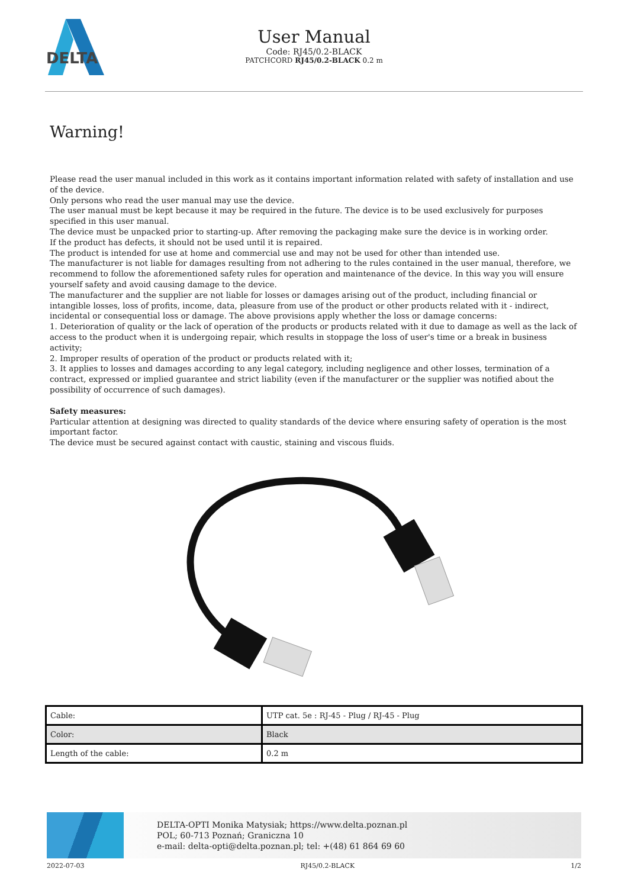DELTA
User Manual
Code: RJ45/0.2-BLACK
PATCHCORD RJ45/0.2-BLACK 0.2 m
Warning!
Please read the user manual included in this work as it contains important information related with safety of installation and use of the device.
Only persons who read the user manual may use the device.
The user manual must be kept because it may be required in the future. The device is to be used exclusively for purposes specified in this user manual.
The device must be unpacked prior to starting-up. After removing the packaging make sure the device is in working order.
If the product has defects, it should not be used until it is repaired.
The product is intended for use at home and commercial use and may not be used for other than intended use.
The manufacturer is not liable for damages resulting from not adhering to the rules contained in the user manual, therefore, we recommend to follow the aforementioned safety rules for operation and maintenance of the device. In this way you will ensure yourself safety and avoid causing damage to the device.
The manufacturer and the supplier are not liable for losses or damages arising out of the product, including financial or intangible losses, loss of profits, income, data, pleasure from use of the product or other products related with it - indirect, incidental or consequential loss or damage. The above provisions apply whether the loss or damage concerns:
1. Deterioration of quality or the lack of operation of the products or products related with it due to damage as well as the lack of access to the product when it is undergoing repair, which results in stoppage the loss of user's time or a break in business activity;
2. Improper results of operation of the product or products related with it;
3. It applies to losses and damages according to any legal category, including negligence and other losses, termination of a contract, expressed or implied guarantee and strict liability (even if the manufacturer or the supplier was notified about the possibility of occurrence of such damages).
Safety measures:
Particular attention at designing was directed to quality standards of the device where ensuring safety of operation is the most important factor.
The device must be secured against contact with caustic, staining and viscous fluids.
| Cable: | UTP cat. 5e : RJ-45 - Plug / RJ-45 - Plug |
| Color: | Black |
| Length of the cable: | 0.2 m |
DELTA-OPTI Monika Matysiak; https://www.delta.poznan.pl
POL; 60-713 Poznań; Graniczna 10
e-mail: delta-opti@delta.poznan.pl; tel: +(48) 61 864 69 60
2022-07-03 RJ45/0.2-BLACK 1/2